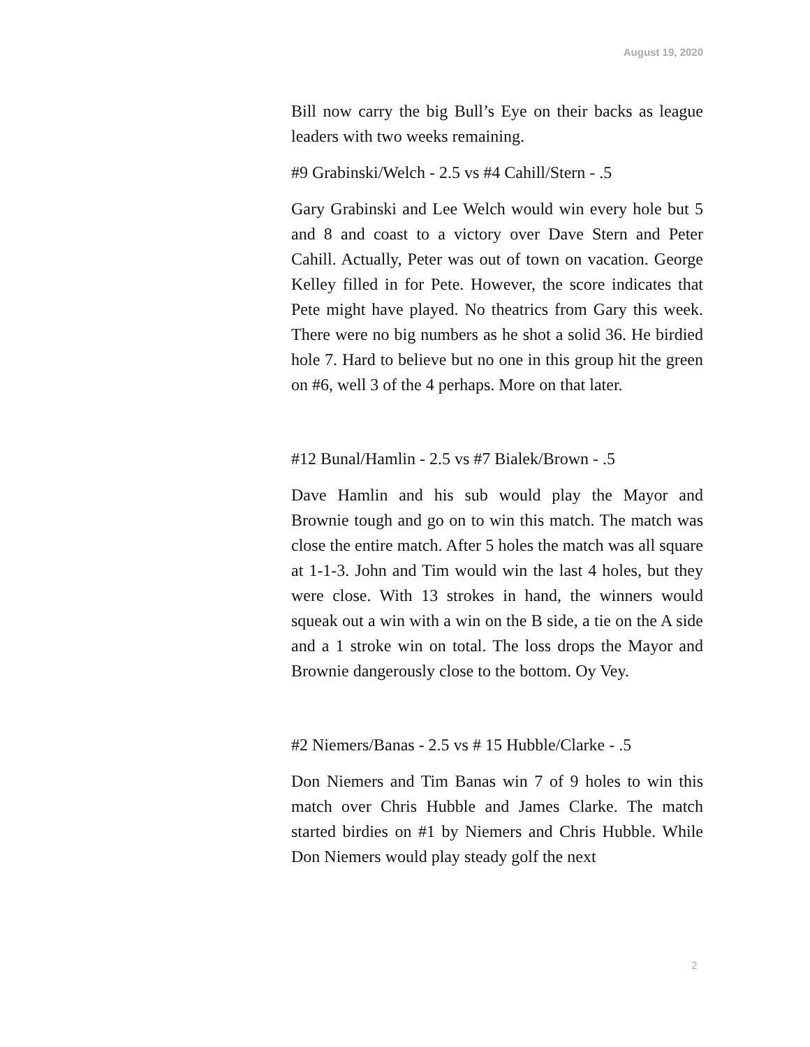August 19, 2020
Bill now carry the big Bull’s Eye on their backs as league leaders with two weeks remaining.
#9 Grabinski/Welch - 2.5 vs #4 Cahill/Stern - .5
Gary Grabinski and Lee Welch would win every hole but 5 and 8 and coast to a victory over Dave Stern and Peter Cahill. Actually, Peter was out of town on vacation. George Kelley filled in for Pete. However, the score indicates that Pete might have played. No theatrics from Gary this week. There were no big numbers as he shot a solid 36. He birdied hole 7. Hard to believe but no one in this group hit the green on #6, well 3 of the 4 perhaps. More on that later.
#12 Bunal/Hamlin - 2.5 vs #7 Bialek/Brown - .5
Dave Hamlin and his sub would play the Mayor and Brownie tough and go on to win this match. The match was close the entire match. After 5 holes the match was all square at 1-1-3. John and Tim would win the last 4 holes, but they were close. With 13 strokes in hand, the winners would squeak out a win with a win on the B side, a tie on the A side and a 1 stroke win on total. The loss drops the Mayor and Brownie dangerously close to the bottom. Oy Vey.
#2 Niemers/Banas - 2.5 vs # 15 Hubble/Clarke - .5
Don Niemers and Tim Banas win 7 of 9 holes to win this match over Chris Hubble and James Clarke. The match started birdies on #1 by Niemers and Chris Hubble. While Don Niemers would play steady golf the next
2